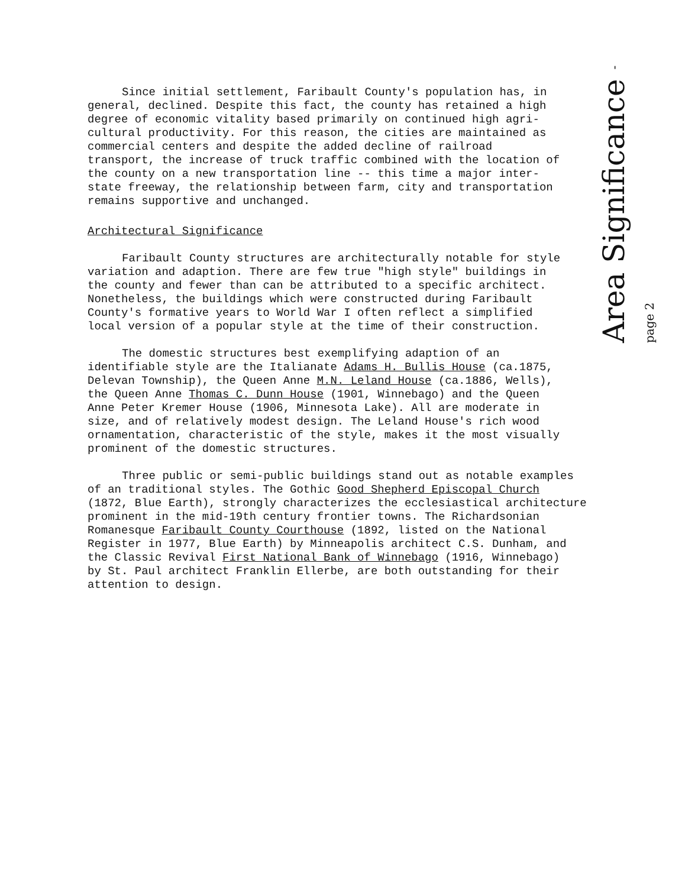Since initial settlement, Faribault County's population has, in general, declined. Despite this fact, the county has retained a high degree of economic vitality based primarily on continued high agri- cultural productivity. For this reason, the cities are maintained as commercial centers and despite the added decline of railroad transport, the increase of truck traffic combined with the location of the county on a new transportation line -- this time a major inter- state freeway, the relationship between farm, city and transportation remains supportive and unchanged.
Architectural Significance
Faribault County structures are architecturally notable for style variation and adaption. There are few true "high style" buildings in the county and fewer than can be attributed to a specific architect. Nonetheless, the buildings which were constructed during Faribault County's formative years to World War I often reflect a simplified local version of a popular style at the time of their construction.
The domestic structures best exemplifying adaption of an identifiable style are the Italianate Adams H. Bullis House (ca.1875, Delevan Township), the Queen Anne M.N. Leland House (ca.1886, Wells), the Queen Anne Thomas C. Dunn House (1901, Winnebago) and the Queen Anne Peter Kremer House (1906, Minnesota Lake). All are moderate in size, and of relatively modest design. The Leland House's rich wood ornamentation, characteristic of the style, makes it the most visually prominent of the domestic structures.
Three public or semi-public buildings stand out as notable examples of an traditional styles. The Gothic Good Shepherd Episcopal Church (1872, Blue Earth), strongly characterizes the ecclesiastical architecture prominent in the mid-19th century frontier towns. The Richardsonian Romanesque Faribault County Courthouse (1892, listed on the National Register in 1977, Blue Earth) by Minneapolis architect C.S. Dunham, and the Classic Revival First National Bank of Winnebago (1916, Winnebago) by St. Paul architect Franklin Ellerbe, are both outstanding for their attention to design.
Area Significance - page 2